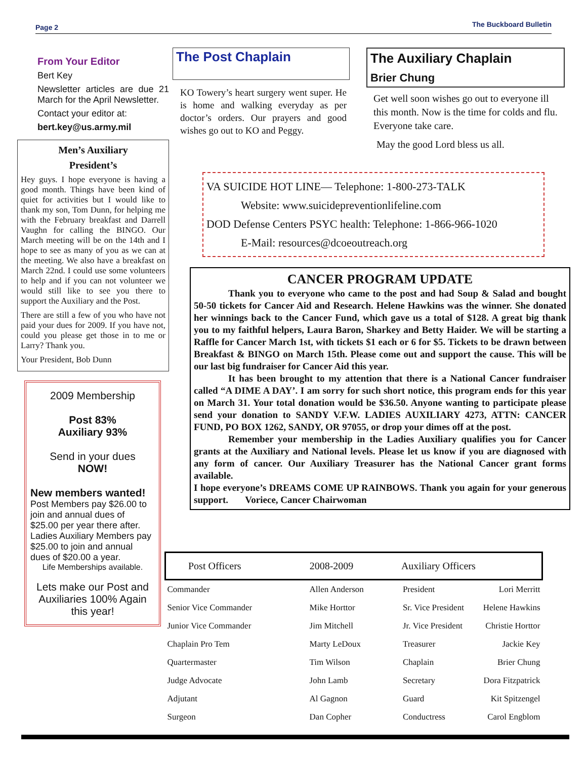Page 2 The Buckboard Bulletin
From Your Editor
Bert Key
Newsletter articles are due 21 March for the April Newsletter.
Contact your editor at:
bert.key@us.army.mil
Men’s Auxiliary
President’s
Hey guys. I hope everyone is having a good month. Things have been kind of quiet for activities but I would like to thank my son, Tom Dunn, for helping me with the February breakfast and Darrell Vaughn for calling the BINGO. Our March meeting will be on the 14th and I hope to see as many of you as we can at the meeting. We also have a breakfast on March 22nd. I could use some volunteers to help and if you can not volunteer we would still like to see you there to support the Auxiliary and the Post.
There are still a few of you who have not paid your dues for 2009. If you have not, could you please get those in to me or Larry? Thank you.
Your President, Bob Dunn
2009 Membership
Post 83%
Auxiliary 93%
Send in your dues
NOW!
New members wanted!
Post Members pay $26.00 to join and annual dues of $25.00 per year there after. Ladies Auxiliary Members pay $25.00 to join and annual dues of $20.00 a year.
Life Memberships available.
Lets make our Post and Auxiliaries 100% Again this year!
The Post Chaplain
KO Towery’s heart surgery went super. He is home and walking everyday as per doctor’s orders. Our prayers and good wishes go out to KO and Peggy.
The Auxiliary Chaplain
Brier Chung
Get well soon wishes go out to everyone ill this month. Now is the time for colds and flu. Everyone take care.
May the good Lord bless us all.
VA SUICIDE HOT LINE— Telephone: 1-800-273-TALK
Website: www.suicidepreventionlifeline.com
DOD Defense Centers PSYC health: Telephone: 1-866-966-1020
E-Mail: resources@dcoeoutreach.org
CANCER PROGRAM UPDATE
Thank you to everyone who came to the post and had Soup & Salad and bought 50-50 tickets for Cancer Aid and Research. Helene Hawkins was the winner. She donated her winnings back to the Cancer Fund, which gave us a total of $128. A great big thank you to my faithful helpers, Laura Baron, Sharkey and Betty Haider. We will be starting a Raffle for Cancer March 1st, with tickets $1 each or 6 for $5. Tickets to be drawn between Breakfast & BINGO on March 15th. Please come out and support the cause. This will be our last big fundraiser for Cancer Aid this year.
It has been brought to my attention that there is a National Cancer fundraiser called “A DIME A DAY’. I am sorry for such short notice, this program ends for this year on March 31. Your total donation would be $36.50. Anyone wanting to participate please send your donation to SANDY V.F.W. LADIES AUXILIARY 4273, ATTN: CANCER FUND, PO BOX 1262, SANDY, OR 97055, or drop your dimes off at the post.
Remember your membership in the Ladies Auxiliary qualifies you for Cancer grants at the Auxiliary and National levels. Please let us know if you are diagnosed with any form of cancer. Our Auxiliary Treasurer has the National Cancer grant forms available.
I hope everyone’s DREAMS COME UP RAINBOWS. Thank you again for your generous support. Voriece, Cancer Chairwoman
| Post Officers 2008-2009 | | Auxiliary Officers | |
| --- | --- | --- | --- |
| Commander | Allen Anderson | President | Lori Merritt |
| Senior Vice Commander | Mike Horttor | Sr. Vice President | Helene Hawkins |
| Junior Vice Commander | Jim Mitchell | Jr. Vice President | Christie Horttor |
| Chaplain Pro Tem | Marty LeDoux | Treasurer | Jackie Key |
| Quartermaster | Tim Wilson | Chaplain | Brier Chung |
| Judge Advocate | John Lamb | Secretary | Dora Fitzpatrick |
| Adjutant | Al Gagnon | Guard | Kit Spitzengel |
| Surgeon | Dan Copher | Conductress | Carol Engblom |